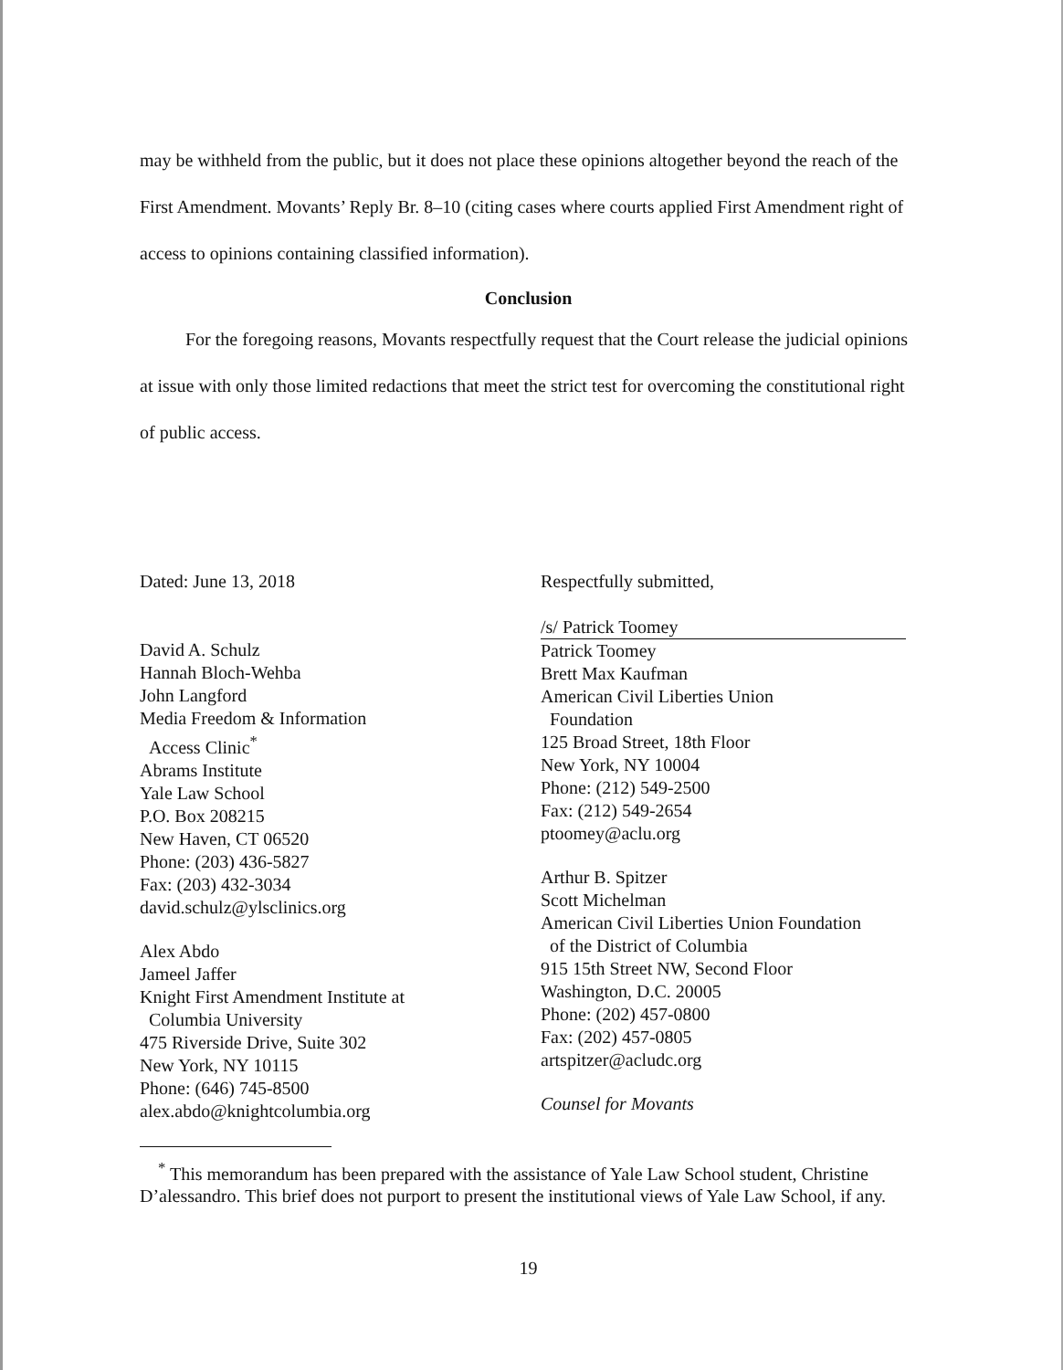may be withheld from the public, but it does not place these opinions altogether beyond the reach of the First Amendment. Movants’ Reply Br. 8–10 (citing cases where courts applied First Amendment right of access to opinions containing classified information).
Conclusion
For the foregoing reasons, Movants respectfully request that the Court release the judicial opinions at issue with only those limited redactions that meet the strict test for overcoming the constitutional right of public access.
Dated: June 13, 2018
David A. Schulz
Hannah Bloch-Wehba
John Langford
Media Freedom & Information
Access Clinic<sup>*</sup>
Abrams Institute
Yale Law School
P.O. Box 208215
New Haven, CT 06520
Phone: (203) 436-5827
Fax: (203) 432-3034
david.schulz@ylsclinics.org
Alex Abdo
Jameel Jaffer
Knight First Amendment Institute at
Columbia University
475 Riverside Drive, Suite 302
New York, NY 10115
Phone: (646) 745-8500
alex.abdo@knightcolumbia.org
Respectfully submitted,
/s/ Patrick Toomey
Patrick Toomey
Brett Max Kaufman
American Civil Liberties Union
Foundation
125 Broad Street, 18th Floor
New York, NY 10004
Phone: (212) 549-2500
Fax: (212) 549-2654
ptoomey@aclu.org
Arthur B. Spitzer
Scott Michelman
American Civil Liberties Union Foundation
of the District of Columbia
915 15th Street NW, Second Floor
Washington, D.C. 20005
Phone: (202) 457-0800
Fax: (202) 457-0805
artspitzer@acludc.org
Counsel for Movants
<sup>*</sup> This memorandum has been prepared with the assistance of Yale Law School student, Christine D’alessandro. This brief does not purport to present the institutional views of Yale Law School, if any.
19